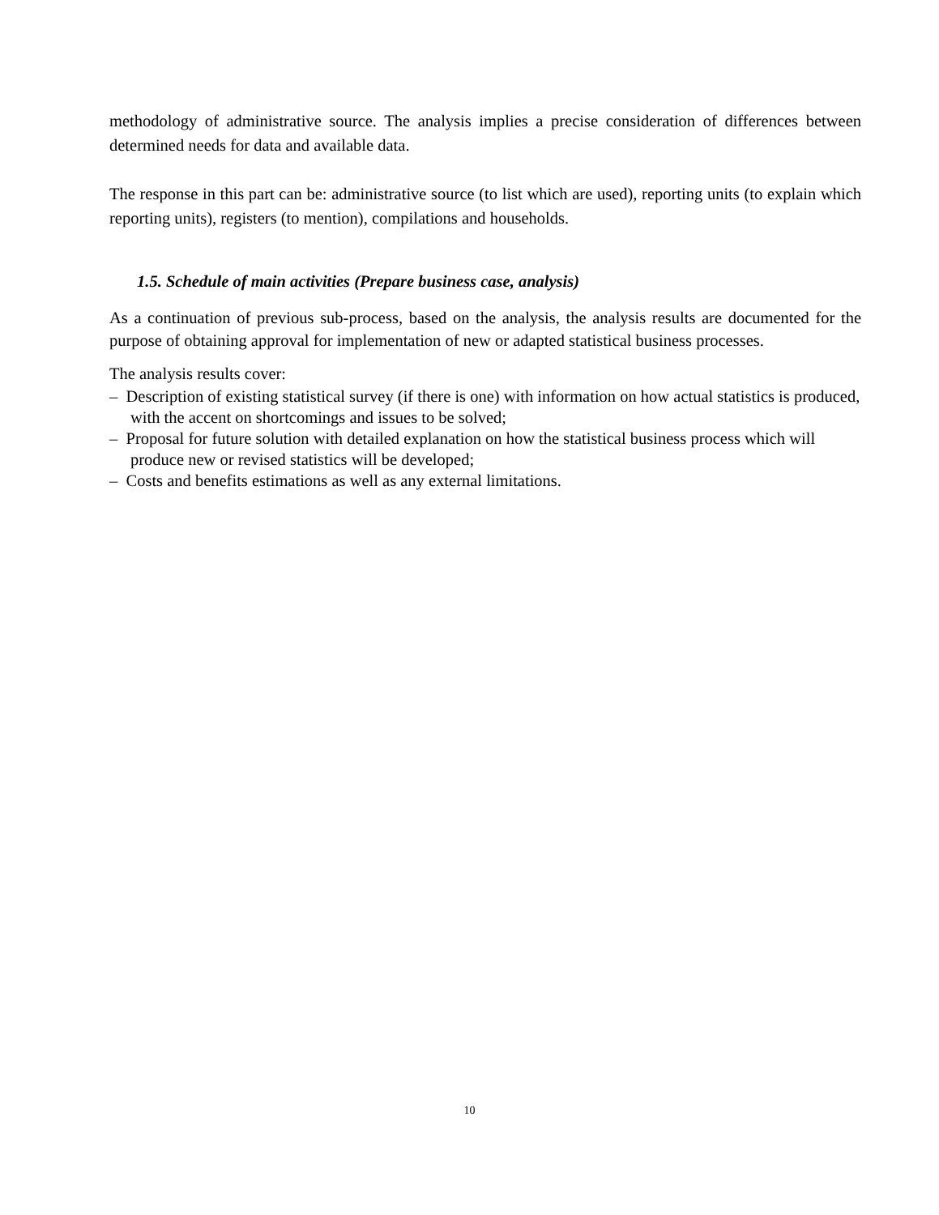methodology of administrative source. The analysis implies a precise consideration of differences between determined needs for data and available data.
The response in this part can be: administrative source (to list which are used), reporting units (to explain which reporting units), registers (to mention), compilations and households.
1.5. Schedule of main activities (Prepare business case, analysis)
As a continuation of previous sub-process, based on the analysis, the analysis results are documented for the purpose of obtaining approval for implementation of new or adapted statistical business processes.
The analysis results cover:
– Description of existing statistical survey (if there is one) with information on how actual statistics is produced, with the accent on shortcomings and issues to be solved;
– Proposal for future solution with detailed explanation on how the statistical business process which will produce new or revised statistics will be developed;
– Costs and benefits estimations as well as any external limitations.
10